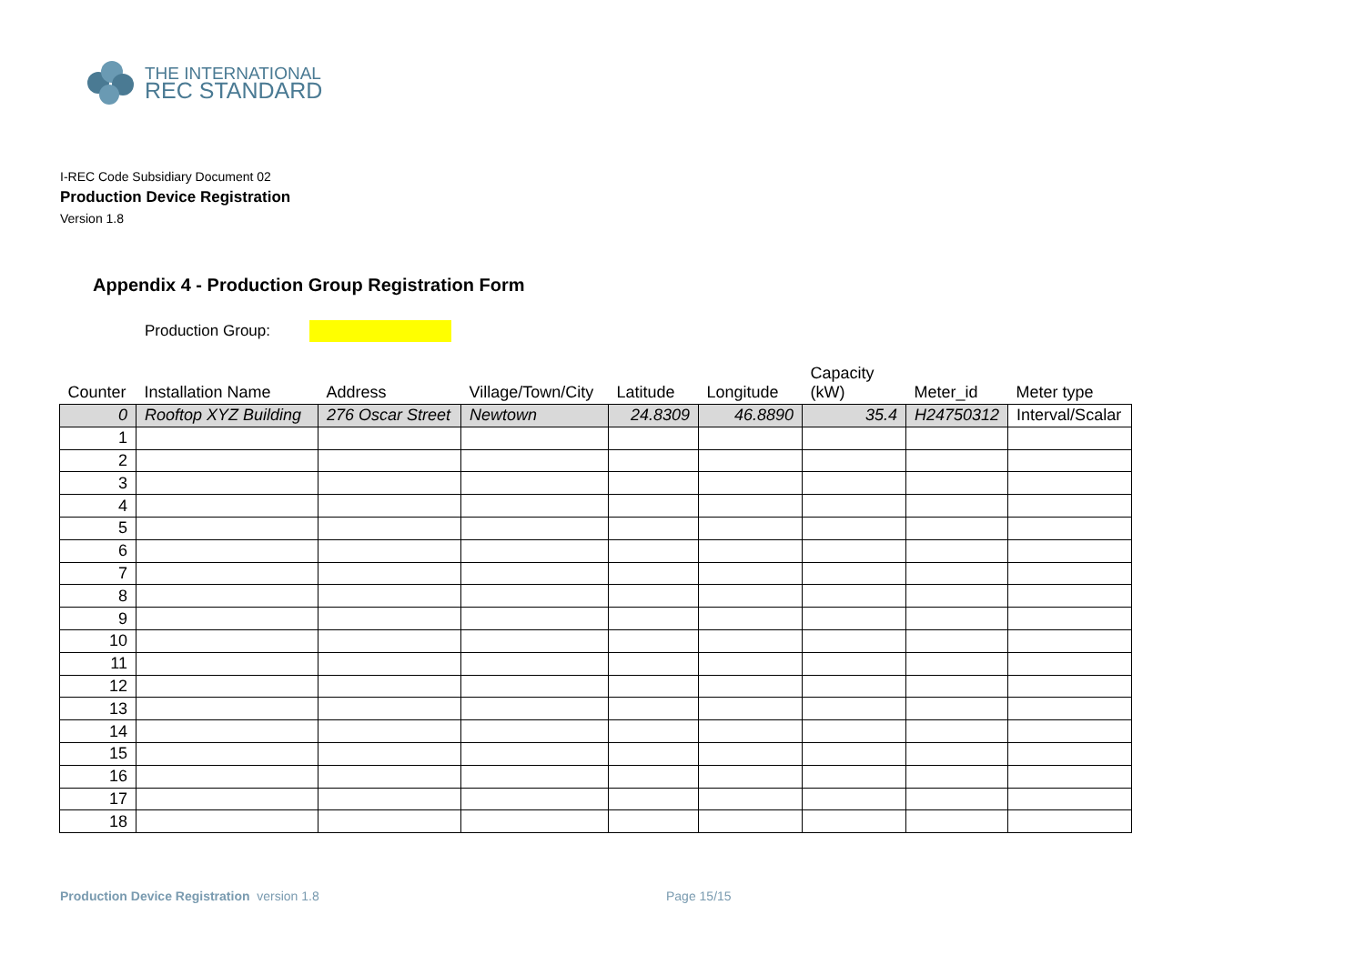THE INTERNATIONAL
REC STANDARD
I-REC Code Subsidiary Document 02
Production Device Registration
Version 1.8
Appendix 4 - Production Group Registration Form
Production Group:
| Counter | Installation Name | Address | Village/Town/City | Latitude | Longitude | Capacity (kW) | Meter_id | Meter type |
| --- | --- | --- | --- | --- | --- | --- | --- | --- |
| 0 | Rooftop XYZ Building | 276 Oscar Street | Newtown | 24.8309 | 46.8890 | 35.4 | H24750312 | Interval/Scalar |
| 1 | | | | | | | | |
| 2 | | | | | | | | |
| 3 | | | | | | | | |
| 4 | | | | | | | | |
| 5 | | | | | | | | |
| 6 | | | | | | | | |
| 7 | | | | | | | | |
| 8 | | | | | | | | |
| 9 | | | | | | | | |
| 10 | | | | | | | | |
| 11 | | | | | | | | |
| 12 | | | | | | | | |
| 13 | | | | | | | | |
| 14 | | | | | | | | |
| 15 | | | | | | | | |
| 16 | | | | | | | | |
| 17 | | | | | | | | |
| 18 | | | | | | | | |
Production Device Registration version 1.8
Page 15/15